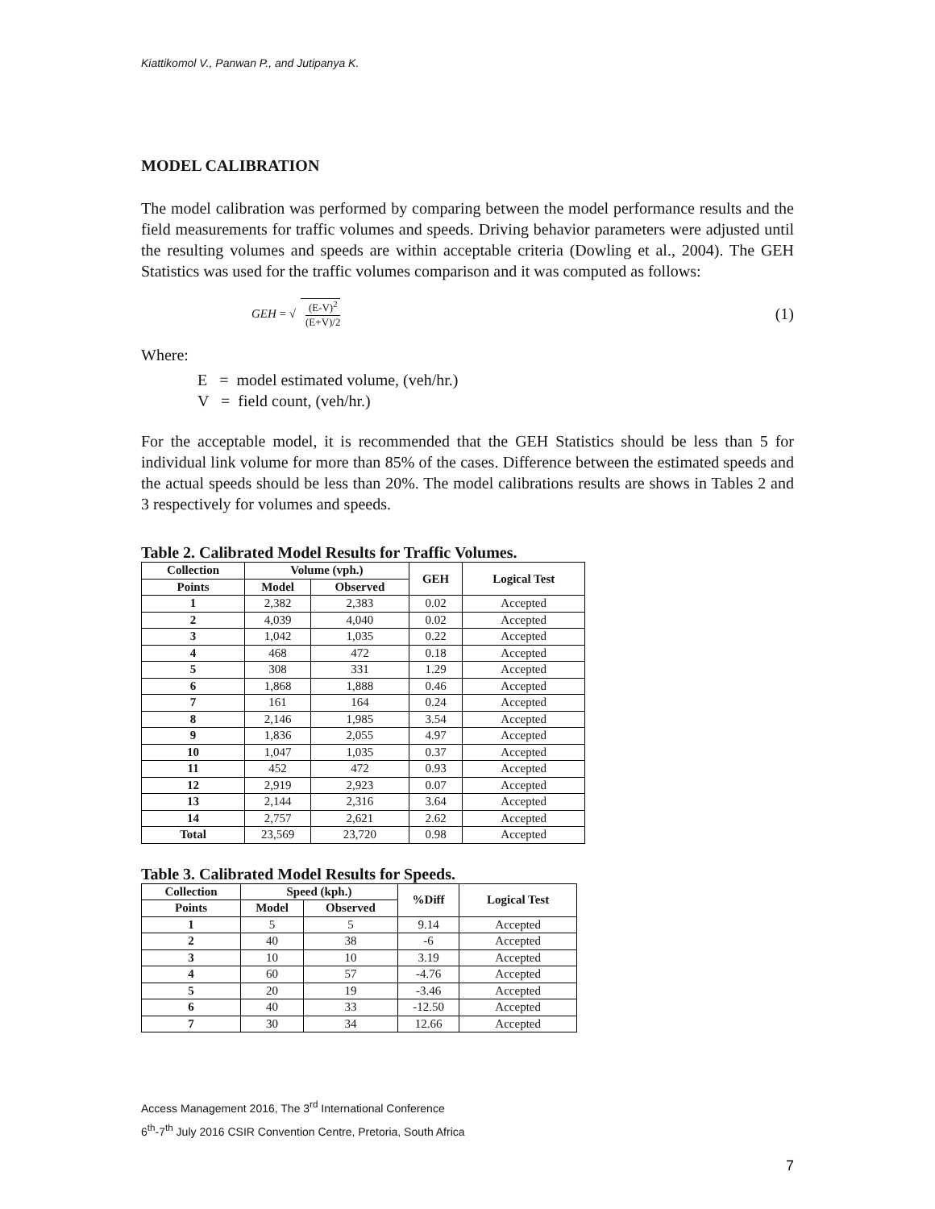Kiattikomol V., Panwan P., and Jutipanya K.
MODEL CALIBRATION
The model calibration was performed by comparing between the model performance results and the field measurements for traffic volumes and speeds. Driving behavior parameters were adjusted until the resulting volumes and speeds are within acceptable criteria (Dowling et al., 2004). The GEH Statistics was used for the traffic volumes comparison and it was computed as follows:
GEH = √ (E-V)<sup>2</sup> (E+V)/2 (1)
Where:
E = model estimated volume, (veh/hr.)
V = field count, (veh/hr.)
For the acceptable model, it is recommended that the GEH Statistics should be less than 5 for individual link volume for more than 85% of the cases. Difference between the estimated speeds and the actual speeds should be less than 20%. The model calibrations results are shows in Tables 2 and 3 respectively for volumes and speeds.
Table 2. Calibrated Model Results for Traffic Volumes.
| Collection | Volume (vph.) | | GEH | Logical Test |
| --- | --- | --- | --- | --- |
| Points | Model | Observed | | |
| 1 | 2,382 | 2,383 | 0.02 | Accepted |
| 2 | 4,039 | 4,040 | 0.02 | Accepted |
| 3 | 1,042 | 1,035 | 0.22 | Accepted |
| 4 | 468 | 472 | 0.18 | Accepted |
| 5 | 308 | 331 | 1.29 | Accepted |
| 6 | 1,868 | 1,888 | 0.46 | Accepted |
| 7 | 161 | 164 | 0.24 | Accepted |
| 8 | 2,146 | 1,985 | 3.54 | Accepted |
| 9 | 1,836 | 2,055 | 4.97 | Accepted |
| 10 | 1,047 | 1,035 | 0.37 | Accepted |
| 11 | 452 | 472 | 0.93 | Accepted |
| 12 | 2,919 | 2,923 | 0.07 | Accepted |
| 13 | 2,144 | 2,316 | 3.64 | Accepted |
| 14 | 2,757 | 2,621 | 2.62 | Accepted |
| Total | 23,569 | 23,720 | 0.98 | Accepted |
Table 3. Calibrated Model Results for Speeds.
| Collection | Speed (kph.) | | %Diff | Logical Test |
| --- | --- | --- | --- | --- |
| Points | Model | Observed | | |
| 1 | 5 | 5 | 9.14 | Accepted |
| 2 | 40 | 38 | -6 | Accepted |
| 3 | 10 | 10 | 3.19 | Accepted |
| 4 | 60 | 57 | -4.76 | Accepted |
| 5 | 20 | 19 | -3.46 | Accepted |
| 6 | 40 | 33 | -12.50 | Accepted |
| 7 | 30 | 34 | 12.66 | Accepted |
Access Management 2016, The 3<sup>rd</sup> International Conference
6<sup>th</sup>-7<sup>th</sup> July 2016 CSIR Convention Centre, Pretoria, South Africa
7